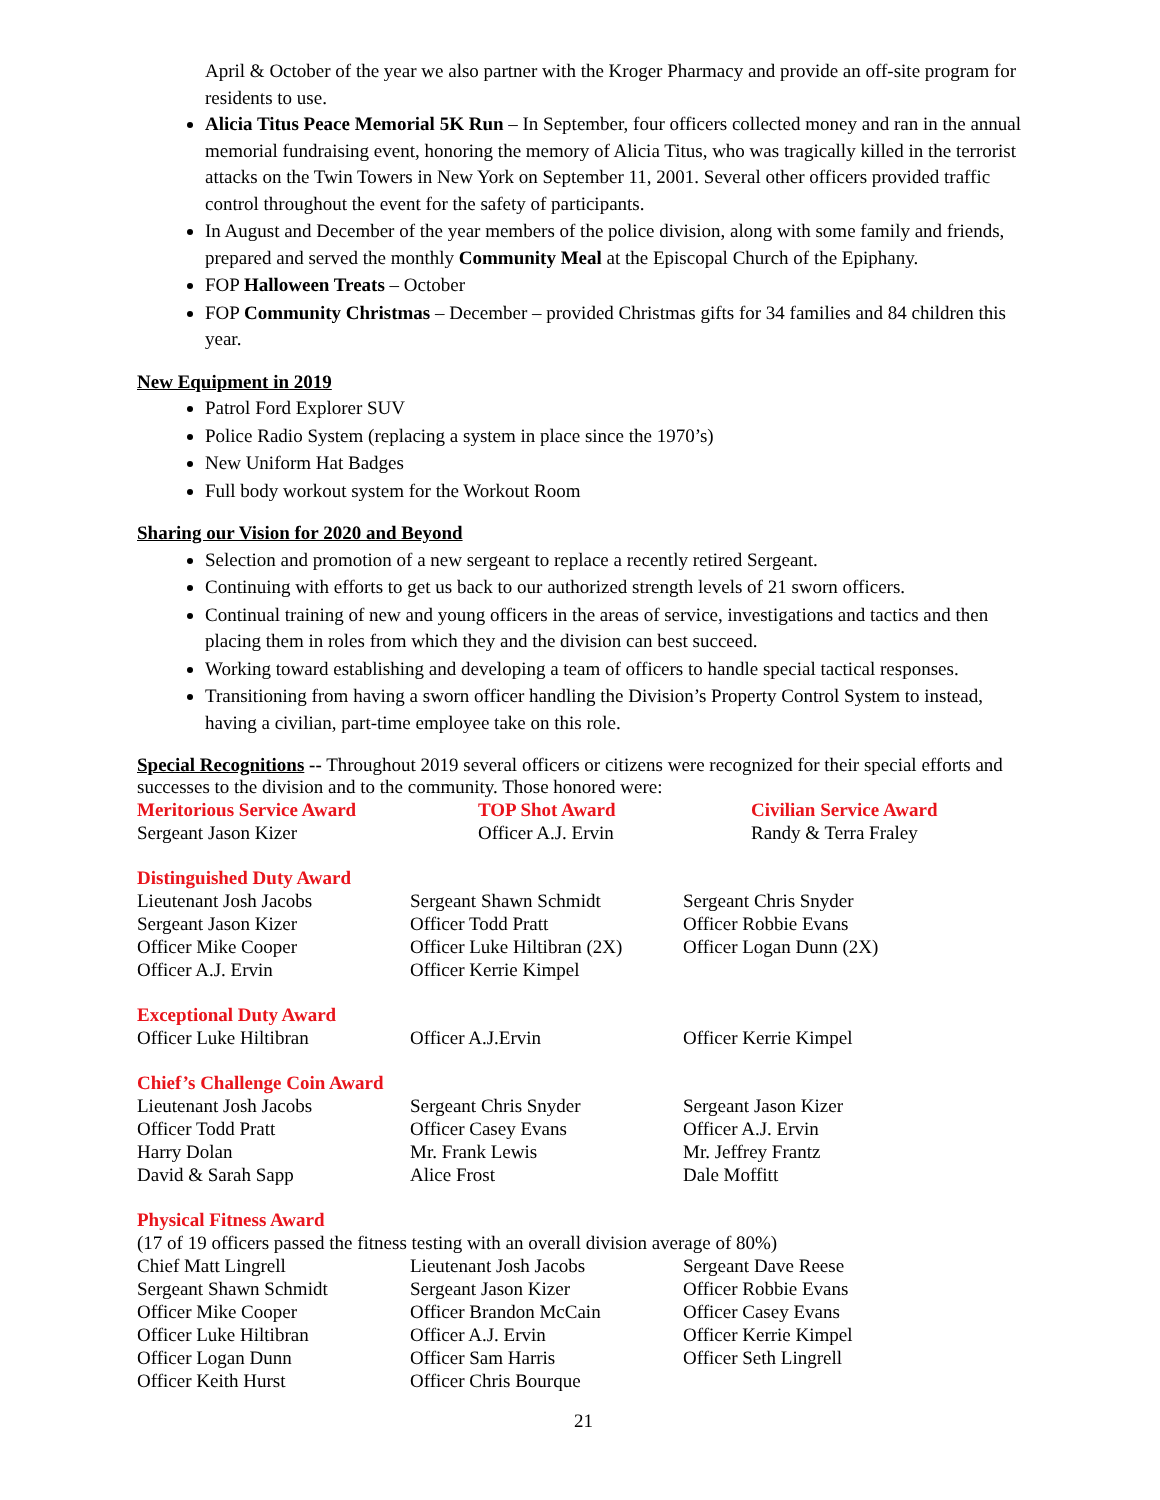April & October of the year we also partner with the Kroger Pharmacy and provide an off-site program for residents to use.
Alicia Titus Peace Memorial 5K Run – In September, four officers collected money and ran in the annual memorial fundraising event, honoring the memory of Alicia Titus, who was tragically killed in the terrorist attacks on the Twin Towers in New York on September 11, 2001. Several other officers provided traffic control throughout the event for the safety of participants.
In August and December of the year members of the police division, along with some family and friends, prepared and served the monthly Community Meal at the Episcopal Church of the Epiphany.
FOP Halloween Treats – October
FOP Community Christmas – December – provided Christmas gifts for 34 families and 84 children this year.
New Equipment in 2019
Patrol Ford Explorer SUV
Police Radio System (replacing a system in place since the 1970’s)
New Uniform Hat Badges
Full body workout system for the Workout Room
Sharing our Vision for 2020 and Beyond
Selection and promotion of a new sergeant to replace a recently retired Sergeant.
Continuing with efforts to get us back to our authorized strength levels of 21 sworn officers.
Continual training of new and young officers in the areas of service, investigations and tactics and then placing them in roles from which they and the division can best succeed.
Working toward establishing and developing a team of officers to handle special tactical responses.
Transitioning from having a sworn officer handling the Division’s Property Control System to instead, having a civilian, part-time employee take on this role.
Special Recognitions -- Throughout 2019 several officers or citizens were recognized for their special efforts and successes to the division and to the community. Those honored were:
| Meritorious Service Award | TOP Shot Award | Civilian Service Award |
| Sergeant Jason Kizer | Officer A.J. Ervin | Randy & Terra Fraley |
| Distinguished Duty Award | | |
| Lieutenant Josh Jacobs | Sergeant Shawn Schmidt | Sergeant Chris Snyder |
| Sergeant Jason Kizer | Officer Todd Pratt | Officer Robbie Evans |
| Officer Mike Cooper | Officer Luke Hiltibran (2X) | Officer Logan Dunn (2X) |
| Officer A.J. Ervin | Officer Kerrie Kimpel | |
| Exceptional Duty Award | | |
| Officer Luke Hiltibran | Officer A.J.Ervin | Officer Kerrie Kimpel |
| Chief’s Challenge Coin Award | | |
| Lieutenant Josh Jacobs | Sergeant Chris Snyder | Sergeant Jason Kizer |
| Officer Todd Pratt | Officer Casey Evans | Officer A.J. Ervin |
| Harry Dolan | Mr. Frank Lewis | Mr. Jeffrey Frantz |
| David & Sarah Sapp | Alice Frost | Dale Moffitt |
| Physical Fitness Award | | |
| (17 of 19 officers passed the fitness testing with an overall division average of 80%) | | |
| Chief Matt Lingrell | Lieutenant Josh Jacobs | Sergeant Dave Reese |
| Sergeant Shawn Schmidt | Sergeant Jason Kizer | Officer Robbie Evans |
| Officer Mike Cooper | Officer Brandon McCain | Officer Casey Evans |
| Officer Luke Hiltibran | Officer A.J. Ervin | Officer Kerrie Kimpel |
| Officer Logan Dunn | Officer Sam Harris | Officer Seth Lingrell |
| Officer Keith Hurst | Officer Chris Bourque | |
21